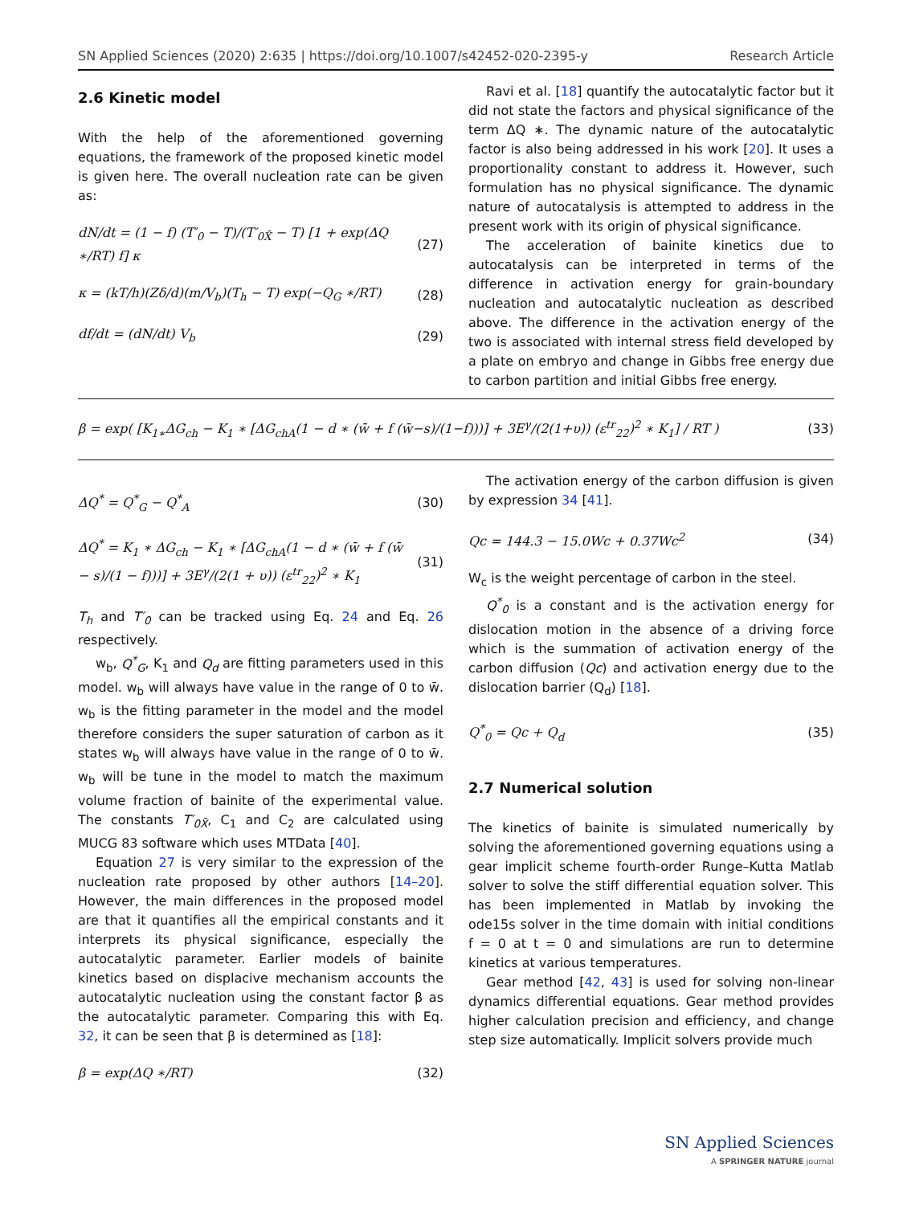SN Applied Sciences (2020) 2:635 | https://doi.org/10.1007/s42452-020-2395-y Research Article
2.6 Kinetic model
With the help of the aforementioned governing equations, the framework of the proposed kinetic model is given here. The overall nucleation rate can be given as:
dN/dt = (1 − f) (T′<sub>0</sub> − T)/(T′<sub>0X̄</sub> − T) [1 + exp(ΔQ ∗/RT) f] κ (27)
κ = (kT/h)(Zδ/d)(m/V<sub>b</sub>)(T<sub>h</sub> − T) exp(−Q<sub>G</sub> ∗/RT) (28)
df/dt = (dN/dt) V<sub>b</sub> (29)
Ravi et al. [18] quantify the autocatalytic factor but it did not state the factors and physical significance of the term ΔQ ∗. The dynamic nature of the autocatalytic factor is also being addressed in his work [20]. It uses a proportionality constant to address it. However, such formulation has no physical significance. The dynamic nature of autocatalysis is attempted to address in the present work with its origin of physical significance.
The acceleration of bainite kinetics due to autocatalysis can be interpreted in terms of the difference in activation energy for grain-boundary nucleation and autocatalytic nucleation as described above. The difference in the activation energy of the two is associated with internal stress field developed by a plate on embryo and change in Gibbs free energy due to carbon partition and initial Gibbs free energy.
β = exp( [K<sub>1∗</sub>ΔG<sub>ch</sub> − K<sub>1</sub> ∗ [ΔG<sub>chA</sub>(1 − d ∗ (w̄ + f (w̄−s)/(1−f)))] + 3E<sup>γ</sup>/(2(1+υ)) (ε<sup>tr</sup><sub>22</sub>)<sup>2</sup> ∗ K<sub>1</sub>] / RT ) (33)
ΔQ<sup>*</sup> = Q<sup>*</sup><sub>G</sub> − Q<sup>*</sup><sub>A</sub> (30)
ΔQ<sup>*</sup> = K<sub>1</sub> ∗ ΔG<sub>ch</sub> − K<sub>1</sub> ∗ [ΔG<sub>chA</sub>(1 − d ∗ (w̄ + f (w̄ − s)/(1 − f)))] + 3E<sup>γ</sup>/(2(1 + υ)) (ε<sup>tr</sup><sub>22</sub>)<sup>2</sup> ∗ K<sub>1</sub> (31)
T<sub>h</sub> and T′<sub>0</sub> can be tracked using Eq. 24 and Eq. 26 respectively.
w<sub>b</sub>, Q<sup>*</sup><sub>G</sub>, K<sub>1</sub> and Q<sub>d</sub> are fitting parameters used in this model. w<sub>b</sub> will always have value in the range of 0 to w̄. w<sub>b</sub> is the fitting parameter in the model and the model therefore considers the super saturation of carbon as it states w<sub>b</sub> will always have value in the range of 0 to w̄. w<sub>b</sub> will be tune in the model to match the maximum volume fraction of bainite of the experimental value. The constants T′<sub>0X̄</sub>, C<sub>1</sub> and C<sub>2</sub> are calculated using MUCG 83 software which uses MTData [40].
Equation 27 is very similar to the expression of the nucleation rate proposed by other authors [14–20]. However, the main differences in the proposed model are that it quantifies all the empirical constants and it interprets its physical significance, especially the autocatalytic parameter. Earlier models of bainite kinetics based on displacive mechanism accounts the autocatalytic nucleation using the constant factor β as the autocatalytic parameter. Comparing this with Eq. 32, it can be seen that β is determined as [18]:
β = exp(ΔQ ∗/RT) (32)
The activation energy of the carbon diffusion is given by expression 34 [41].
Qc = 144.3 − 15.0Wc + 0.37Wc<sup>2</sup> (34)
W<sub>c</sub> is the weight percentage of carbon in the steel.
Q<sup>*</sup><sub>0</sub> is a constant and is the activation energy for dislocation motion in the absence of a driving force which is the summation of activation energy of the carbon diffusion (Qc) and activation energy due to the dislocation barrier (Q<sub>d</sub>) [18].
Q<sup>*</sup><sub>0</sub> = Qc + Q<sub>d</sub> (35)
2.7 Numerical solution
The kinetics of bainite is simulated numerically by solving the aforementioned governing equations using a gear implicit scheme fourth-order Runge–Kutta Matlab solver to solve the stiff differential equation solver. This has been implemented in Matlab by invoking the ode15s solver in the time domain with initial conditions f = 0 at t = 0 and simulations are run to determine kinetics at various temperatures.
Gear method [42, 43] is used for solving non-linear dynamics differential equations. Gear method provides higher calculation precision and efficiency, and change step size automatically. Implicit solvers provide much
SN Applied Sciences
A SPRINGER NATURE journal